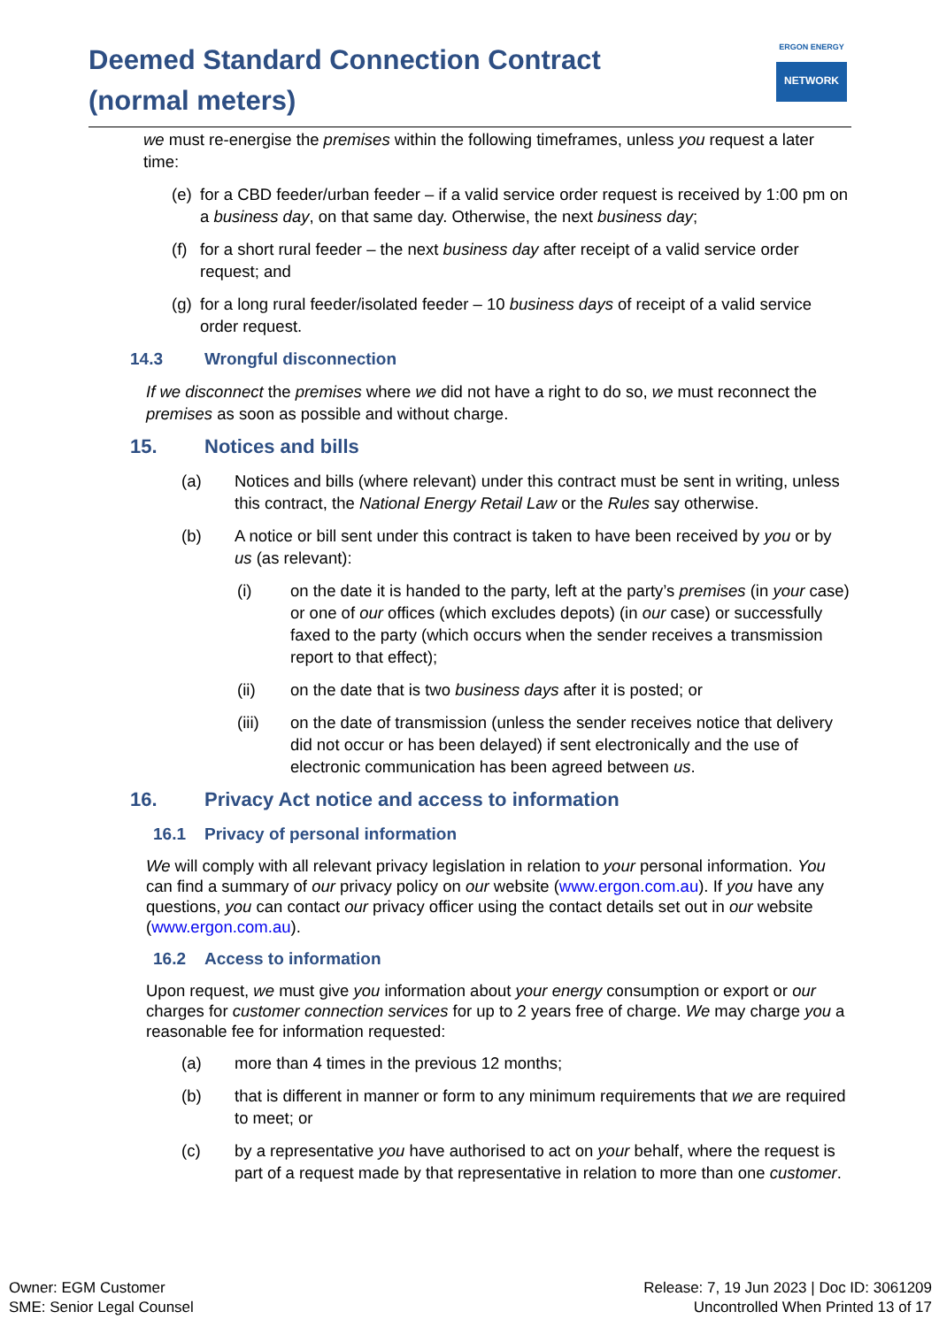Deemed Standard Connection Contract
(normal meters)
ERGON ENERGY
NETWORK
we must re-energise the premises within the following timeframes, unless you request a later time:
(e) for a CBD feeder/urban feeder – if a valid service order request is received by 1:00 pm on a business day, on that same day. Otherwise, the next business day;
(f) for a short rural feeder – the next business day after receipt of a valid service order request; and
(g) for a long rural feeder/isolated feeder – 10 business days of receipt of a valid service order request.
14.3 Wrongful disconnection
If we disconnect the premises where we did not have a right to do so, we must reconnect the premises as soon as possible and without charge.
15. Notices and bills
(a) Notices and bills (where relevant) under this contract must be sent in writing, unless this contract, the National Energy Retail Law or the Rules say otherwise.
(b) A notice or bill sent under this contract is taken to have been received by you or by us (as relevant):
(i) on the date it is handed to the party, left at the party’s premises (in your case) or one of our offices (which excludes depots) (in our case) or successfully faxed to the party (which occurs when the sender receives a transmission report to that effect);
(ii) on the date that is two business days after it is posted; or
(iii) on the date of transmission (unless the sender receives notice that delivery did not occur or has been delayed) if sent electronically and the use of electronic communication has been agreed between us.
16. Privacy Act notice and access to information
16.1 Privacy of personal information
We will comply with all relevant privacy legislation in relation to your personal information. You can find a summary of our privacy policy on our website (www.ergon.com.au). If you have any questions, you can contact our privacy officer using the contact details set out in our website (www.ergon.com.au).
16.2 Access to information
Upon request, we must give you information about your energy consumption or export or our charges for customer connection services for up to 2 years free of charge. We may charge you a reasonable fee for information requested:
(a) more than 4 times in the previous 12 months;
(b) that is different in manner or form to any minimum requirements that we are required to meet; or
(c) by a representative you have authorised to act on your behalf, where the request is part of a request made by that representative in relation to more than one customer.
Owner: EGM Customer
SME: Senior Legal Counsel
Release: 7, 19 Jun 2023 | Doc ID: 3061209
Uncontrolled When Printed 13 of 17